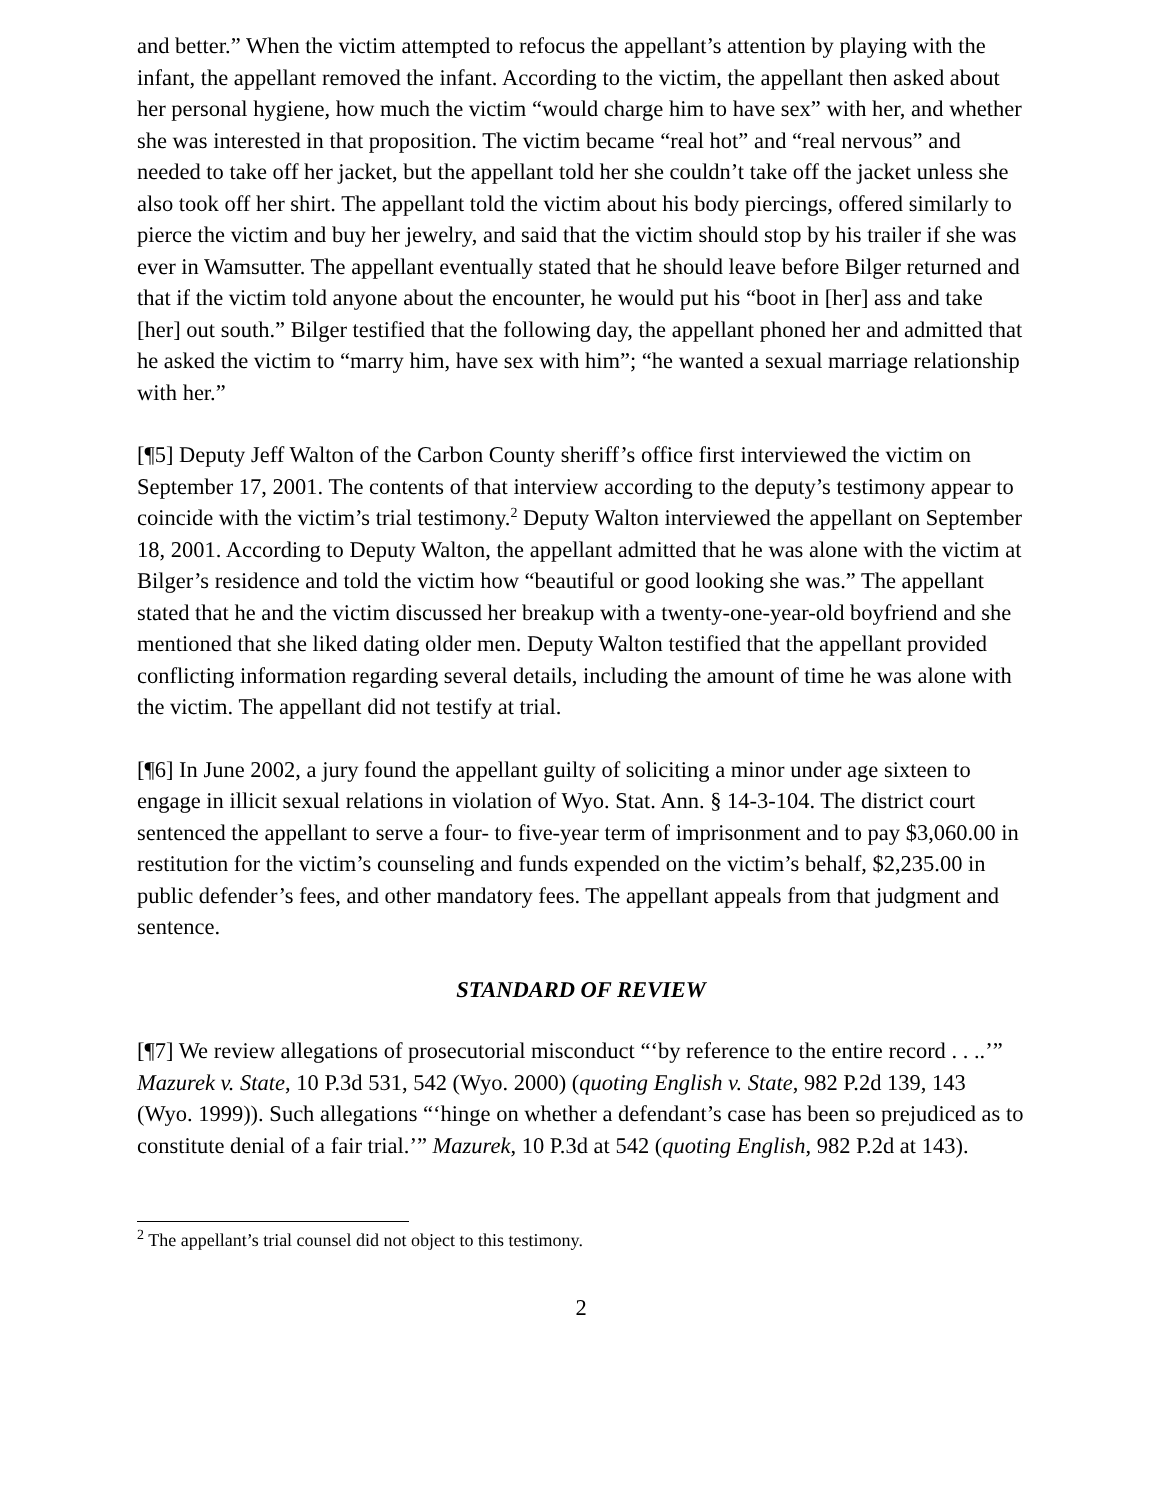and better.” When the victim attempted to refocus the appellant’s attention by playing with the infant, the appellant removed the infant. According to the victim, the appellant then asked about her personal hygiene, how much the victim “would charge him to have sex” with her, and whether she was interested in that proposition. The victim became “real hot” and “real nervous” and needed to take off her jacket, but the appellant told her she couldn’t take off the jacket unless she also took off her shirt. The appellant told the victim about his body piercings, offered similarly to pierce the victim and buy her jewelry, and said that the victim should stop by his trailer if she was ever in Wamsutter. The appellant eventually stated that he should leave before Bilger returned and that if the victim told anyone about the encounter, he would put his “boot in [her] ass and take [her] out south.” Bilger testified that the following day, the appellant phoned her and admitted that he asked the victim to “marry him, have sex with him”; “he wanted a sexual marriage relationship with her.”
[¶5] Deputy Jeff Walton of the Carbon County sheriff’s office first interviewed the victim on September 17, 2001. The contents of that interview according to the deputy’s testimony appear to coincide with the victim’s trial testimony.<sup>2</sup> Deputy Walton interviewed the appellant on September 18, 2001. According to Deputy Walton, the appellant admitted that he was alone with the victim at Bilger’s residence and told the victim how “beautiful or good looking she was.” The appellant stated that he and the victim discussed her breakup with a twenty-one-year-old boyfriend and she mentioned that she liked dating older men. Deputy Walton testified that the appellant provided conflicting information regarding several details, including the amount of time he was alone with the victim. The appellant did not testify at trial.
[¶6] In June 2002, a jury found the appellant guilty of soliciting a minor under age sixteen to engage in illicit sexual relations in violation of Wyo. Stat. Ann. § 14-3-104. The district court sentenced the appellant to serve a four- to five-year term of imprisonment and to pay $3,060.00 in restitution for the victim’s counseling and funds expended on the victim’s behalf, $2,235.00 in public defender’s fees, and other mandatory fees. The appellant appeals from that judgment and sentence.
STANDARD OF REVIEW
[¶7] We review allegations of prosecutorial misconduct “‘by reference to the entire record . . ..’” Mazurek v. State, 10 P.3d 531, 542 (Wyo. 2000) (quoting English v. State, 982 P.2d 139, 143 (Wyo. 1999)). Such allegations “‘hinge on whether a defendant’s case has been so prejudiced as to constitute denial of a fair trial.’” Mazurek, 10 P.3d at 542 (quoting English, 982 P.2d at 143).
<sup>2</sup> The appellant’s trial counsel did not object to this testimony.
2